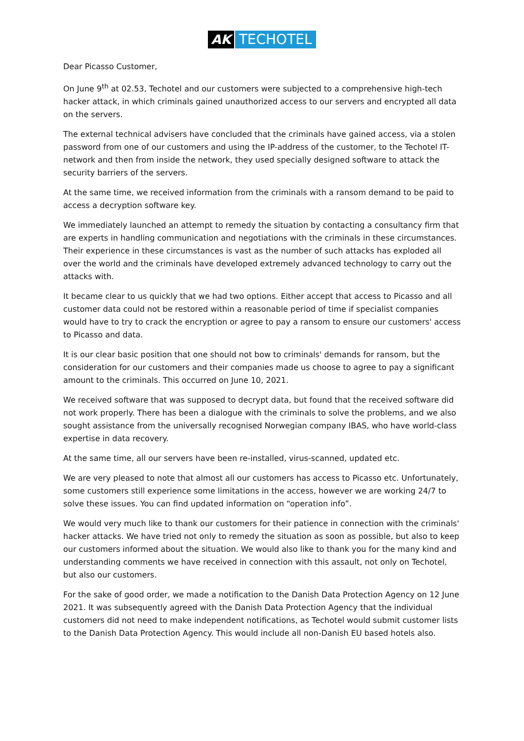AK TECHOTEL
Dear Picasso Customer,
On June 9<sup>th</sup> at 02.53, Techotel and our customers were subjected to a comprehensive high-tech hacker attack, in which criminals gained unauthorized access to our servers and encrypted all data on the servers.
The external technical advisers have concluded that the criminals have gained access, via a stolen password from one of our customers and using the IP-address of the customer, to the Techotel IT-network and then from inside the network, they used specially designed software to attack the security barriers of the servers.
At the same time, we received information from the criminals with a ransom demand to be paid to access a decryption software key.
We immediately launched an attempt to remedy the situation by contacting a consultancy firm that are experts in handling communication and negotiations with the criminals in these circumstances. Their experience in these circumstances is vast as the number of such attacks has exploded all over the world and the criminals have developed extremely advanced technology to carry out the attacks with.
It became clear to us quickly that we had two options. Either accept that access to Picasso and all customer data could not be restored within a reasonable period of time if specialist companies would have to try to crack the encryption or agree to pay a ransom to ensure our customers' access to Picasso and data.
It is our clear basic position that one should not bow to criminals' demands for ransom, but the consideration for our customers and their companies made us choose to agree to pay a significant amount to the criminals. This occurred on June 10, 2021.
We received software that was supposed to decrypt data, but found that the received software did not work properly. There has been a dialogue with the criminals to solve the problems, and we also sought assistance from the universally recognised Norwegian company IBAS, who have world-class expertise in data recovery.
At the same time, all our servers have been re-installed, virus-scanned, updated etc.
We are very pleased to note that almost all our customers has access to Picasso etc. Unfortunately, some customers still experience some limitations in the access, however we are working 24/7 to solve these issues. You can find updated information on “operation info”.
We would very much like to thank our customers for their patience in connection with the criminals' hacker attacks. We have tried not only to remedy the situation as soon as possible, but also to keep our customers informed about the situation. We would also like to thank you for the many kind and understanding comments we have received in connection with this assault, not only on Techotel, but also our customers.
For the sake of good order, we made a notification to the Danish Data Protection Agency on 12 June 2021. It was subsequently agreed with the Danish Data Protection Agency that the individual customers did not need to make independent notifications, as Techotel would submit customer lists to the Danish Data Protection Agency. This would include all non-Danish EU based hotels also.